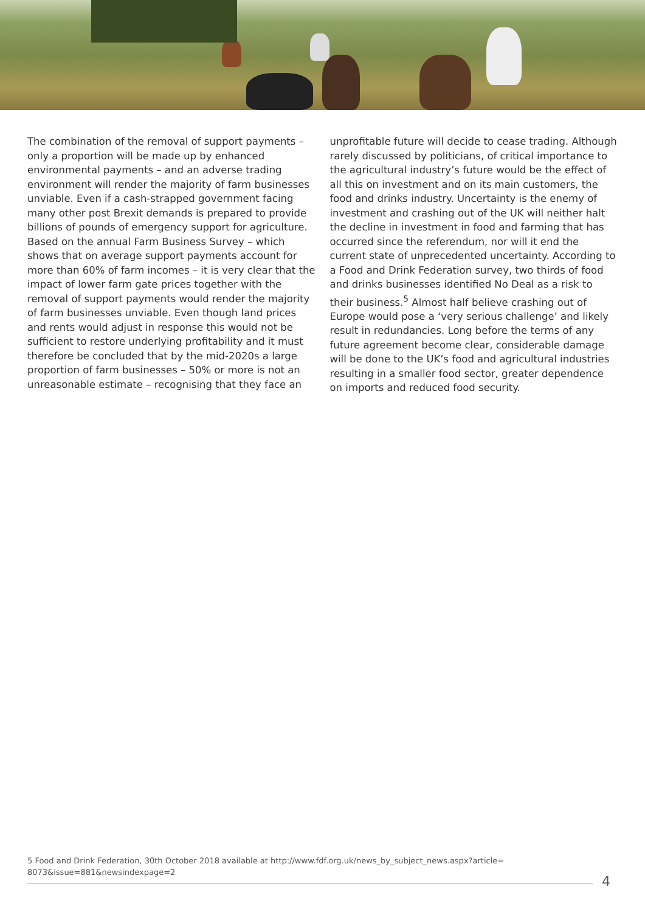The combination of the removal of support payments – only a proportion will be made up by enhanced environmental payments – and an adverse trading environment will render the majority of farm businesses unviable. Even if a cash-strapped government facing many other post Brexit demands is prepared to provide billions of pounds of emergency support for agriculture. Based on the annual Farm Business Survey – which shows that on average support payments account for more than 60% of farm incomes – it is very clear that the impact of lower farm gate prices together with the removal of support payments would render the majority of farm businesses unviable. Even though land prices and rents would adjust in response this would not be sufficient to restore underlying profitability and it must therefore be concluded that by the mid-2020s a large proportion of farm businesses – 50% or more is not an unreasonable estimate – recognising that they face an
unprofitable future will decide to cease trading. Although rarely discussed by politicians, of critical importance to the agricultural industry’s future would be the effect of all this on investment and on its main customers, the food and drinks industry. Uncertainty is the enemy of investment and crashing out of the UK will neither halt the decline in investment in food and farming that has occurred since the referendum, nor will it end the current state of unprecedented uncertainty. According to a Food and Drink Federation survey, two thirds of food and drinks businesses identified No Deal as a risk to their business.<sup>5</sup> Almost half believe crashing out of Europe would pose a ‘very serious challenge’ and likely result in redundancies. Long before the terms of any future agreement become clear, considerable damage will be done to the UK’s food and agricultural industries resulting in a smaller food sector, greater dependence on imports and reduced food security.
5 Food and Drink Federation, 30th October 2018 available at http://www.fdf.org.uk/news_by_subject_news.aspx?article= 8073&issue=881&newsindexpage=2
4